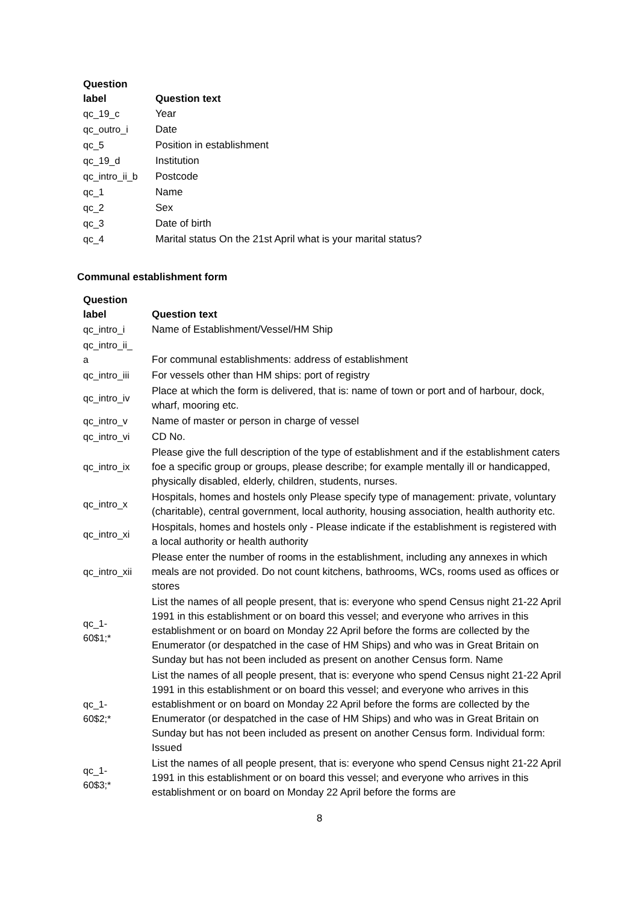| Question label | Question text |
| --- | --- |
| qc_19_c | Year |
| qc_outro_i | Date |
| qc_5 | Position in establishment |
| qc_19_d | Institution |
| qc_intro_ii_b | Postcode |
| qc_1 | Name |
| qc_2 | Sex |
| qc_3 | Date of birth |
| qc_4 | Marital status On the 21st April what is your marital status? |
Communal establishment form
| Question label | Question text |
| --- | --- |
| qc_intro_i | Name of Establishment/Vessel/HM Ship |
| qc_intro_ii_ a | For communal establishments: address of establishment |
| qc_intro_iii | For vessels other than HM ships: port of registry |
| qc_intro_iv | Place at which the form is delivered, that is: name of town or port and of harbour, dock, wharf, mooring etc. |
| qc_intro_v | Name of master or person in charge of vessel |
| qc_intro_vi | CD No. |
| qc_intro_ix | Please give the full description of the type of establishment and if the establishment caters foe a specific group or groups, please describe; for example mentally ill or handicapped, physically disabled, elderly, children, students, nurses. |
| qc_intro_x | Hospitals, homes and hostels only Please specify type of management: private, voluntary (charitable), central government, local authority, housing association, health authority etc. |
| qc_intro_xi | Hospitals, homes and hostels only - Please indicate if the establishment is registered with a local authority or health authority |
| qc_intro_xii | Please enter the number of rooms in the establishment, including any annexes in which meals are not provided. Do not count kitchens, bathrooms, WCs, rooms used as offices or stores |
| qc_1- 60$1;* | List the names of all people present, that is: everyone who spend Census night 21-22 April 1991 in this establishment or on board this vessel; and everyone who arrives in this establishment or on board on Monday 22 April before the forms are collected by the Enumerator (or despatched in the case of HM Ships) and who was in Great Britain on Sunday but has not been included as present on another Census form. Name |
| qc_1- 60$2;* | List the names of all people present, that is: everyone who spend Census night 21-22 April 1991 in this establishment or on board this vessel; and everyone who arrives in this establishment or on board on Monday 22 April before the forms are collected by the Enumerator (or despatched in the case of HM Ships) and who was in Great Britain on Sunday but has not been included as present on another Census form. Individual form: Issued |
| qc_1- 60$3;* | List the names of all people present, that is: everyone who spend Census night 21-22 April 1991 in this establishment or on board this vessel; and everyone who arrives in this establishment or on board on Monday 22 April before the forms are |
8